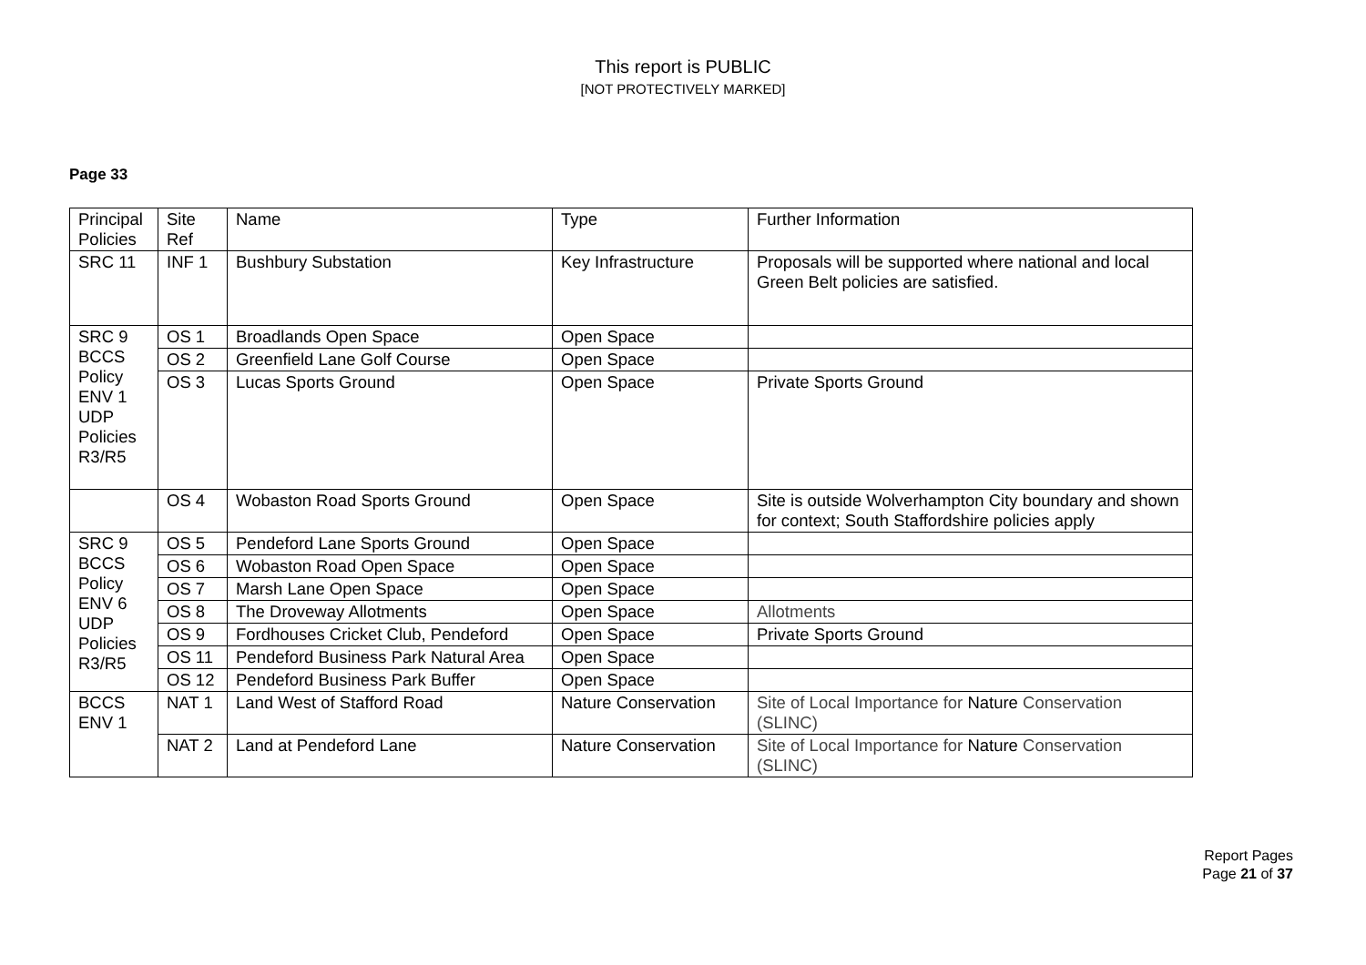This report is PUBLIC
[NOT PROTECTIVELY MARKED]
Page 33
| Principal Policies | Site Ref | Name | Type | Further Information |
| SRC 11 | INF 1 | Bushbury Substation | Key Infrastructure | Proposals will be supported where national and local Green Belt policies are satisfied. |
| SRC 9 BCCS Policy ENV 1 UDP Policies R3/R5 | OS 1 | Broadlands Open Space | Open Space | |
| | OS 2 | Greenfield Lane Golf Course | Open Space | |
| | OS 3 | Lucas Sports Ground | Open Space | Private Sports Ground |
| | OS 4 | Wobaston Road Sports Ground | Open Space | Site is outside Wolverhampton City boundary and shown for context; South Staffordshire policies apply |
| SRC 9 BCCS Policy ENV 6 UDP Policies R3/R5 | OS 5 | Pendeford Lane Sports Ground | Open Space | |
| | OS 6 | Wobaston Road Open Space | Open Space | |
| | OS 7 | Marsh Lane Open Space | Open Space | |
| | OS 8 | The Droveway Allotments | Open Space | Allotments |
| | OS 9 | Fordhouses Cricket Club, Pendeford | Open Space | Private Sports Ground |
| | OS 11 | Pendeford Business Park Natural Area | Open Space | |
| | OS 12 | Pendeford Business Park Buffer | Open Space | |
| BCCS ENV 1 | NAT 1 | Land West of Stafford Road | Nature Conservation | Site of Local Importance for Nature Conservation (SLINC) |
| | NAT 2 | Land at Pendeford Lane | Nature Conservation | Site of Local Importance for Nature Conservation (SLINC) |
Report Pages
Page 21 of 37